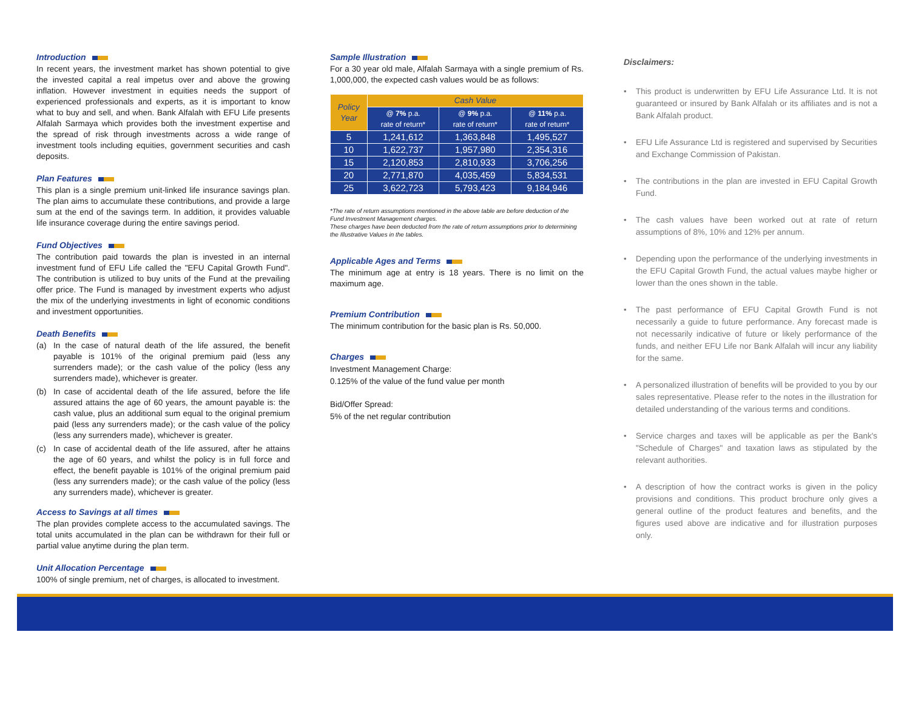Introduction
In recent years, the investment market has shown potential to give the invested capital a real impetus over and above the growing inflation. However investment in equities needs the support of experienced professionals and experts, as it is important to know what to buy and sell, and when. Bank Alfalah with EFU Life presents Alfalah Sarmaya which provides both the investment expertise and the spread of risk through investments across a wide range of investment tools including equities, government securities and cash deposits.
Plan Features
This plan is a single premium unit-linked life insurance savings plan. The plan aims to accumulate these contributions, and provide a large sum at the end of the savings term. In addition, it provides valuable life insurance coverage during the entire savings period.
Fund Objectives
The contribution paid towards the plan is invested in an internal investment fund of EFU Life called the "EFU Capital Growth Fund". The contribution is utilized to buy units of the Fund at the prevailing offer price. The Fund is managed by investment experts who adjust the mix of the underlying investments in light of economic conditions and investment opportunities.
Death Benefits
(a) In the case of natural death of the life assured, the benefit payable is 101% of the original premium paid (less any surrenders made); or the cash value of the policy (less any surrenders made), whichever is greater.
(b) In case of accidental death of the life assured, before the life assured attains the age of 60 years, the amount payable is: the cash value, plus an additional sum equal to the original premium paid (less any surrenders made); or the cash value of the policy (less any surrenders made), whichever is greater.
(c) In case of accidental death of the life assured, after he attains the age of 60 years, and whilst the policy is in full force and effect, the benefit payable is 101% of the original premium paid (less any surrenders made); or the cash value of the policy (less any surrenders made), whichever is greater.
Access to Savings at all times
The plan provides complete access to the accumulated savings. The total units accumulated in the plan can be withdrawn for their full or partial value anytime during the plan term.
Unit Allocation Percentage
100% of single premium, net of charges, is allocated to investment.
Sample Illustration
For a 30 year old male, Alfalah Sarmaya with a single premium of Rs. 1,000,000, the expected cash values would be as follows:
| Policy Year | Cash Value | | |
| --- | --- | --- | --- |
| | @ 7% p.a. rate of return* | @ 9% p.a. rate of return* | @ 11% p.a. rate of return* |
| 5 | 1,241,612 | 1,363,848 | 1,495,527 |
| 10 | 1,622,737 | 1,957,980 | 2,354,316 |
| 15 | 2,120,853 | 2,810,933 | 3,706,256 |
| 20 | 2,771,870 | 4,035,459 | 5,834,531 |
| 25 | 3,622,723 | 5,793,423 | 9,184,946 |
*The rate of return assumptions mentioned in the above table are before deduction of the Fund Investment Management charges.
These charges have been deducted from the rate of return assumptions prior to determining the Illustrative Values in the tables.
Applicable Ages and Terms
The minimum age at entry is 18 years. There is no limit on the maximum age.
Premium Contribution
The minimum contribution for the basic plan is Rs. 50,000.
Charges
Investment Management Charge:
0.125% of the value of the fund value per month
Bid/Offer Spread:
5% of the net regular contribution
Disclaimers:
• This product is underwritten by EFU Life Assurance Ltd. It is not guaranteed or insured by Bank Alfalah or its affiliates and is not a Bank Alfalah product.
• EFU Life Assurance Ltd is registered and supervised by Securities and Exchange Commission of Pakistan.
• The contributions in the plan are invested in EFU Capital Growth Fund.
• The cash values have been worked out at rate of return assumptions of 8%, 10% and 12% per annum.
• Depending upon the performance of the underlying investments in the EFU Capital Growth Fund, the actual values maybe higher or lower than the ones shown in the table.
• The past performance of EFU Capital Growth Fund is not necessarily a guide to future performance. Any forecast made is not necessarily indicative of future or likely performance of the funds, and neither EFU Life nor Bank Alfalah will incur any liability for the same.
• A personalized illustration of benefits will be provided to you by our sales representative. Please refer to the notes in the illustration for detailed understanding of the various terms and conditions.
• Service charges and taxes will be applicable as per the Bank's "Schedule of Charges" and taxation laws as stipulated by the relevant authorities.
• A description of how the contract works is given in the policy provisions and conditions. This product brochure only gives a general outline of the product features and benefits, and the figures used above are indicative and for illustration purposes only.